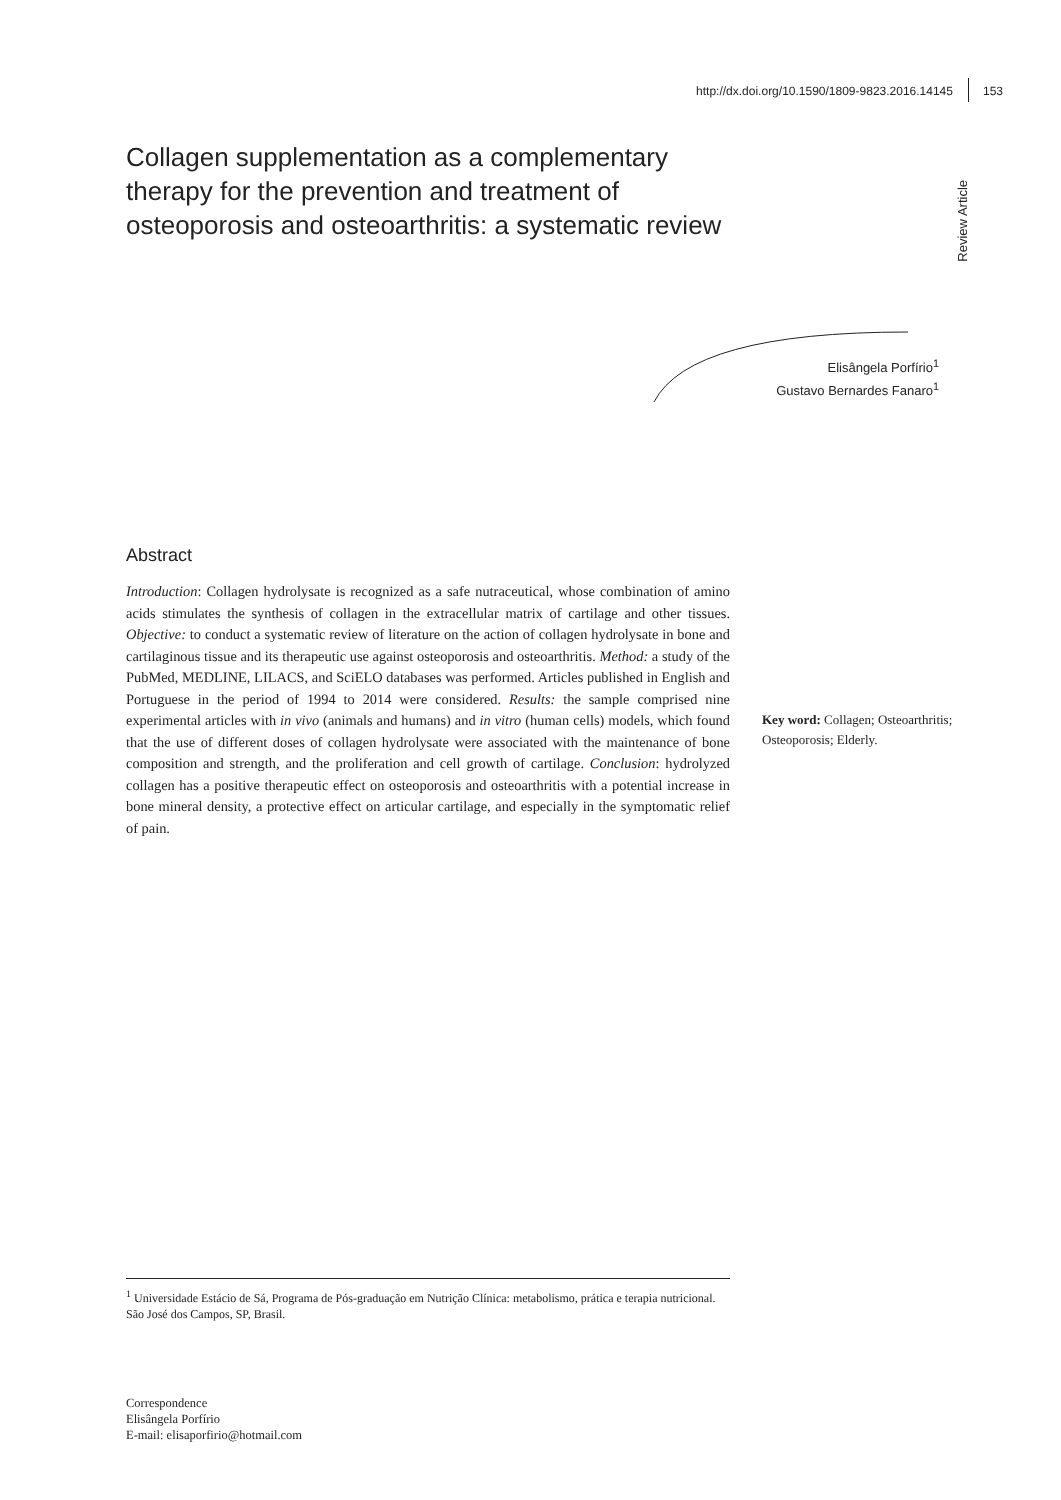http://dx.doi.org/10.1590/1809-9823.2016.14145 153
Review Article
Collagen supplementation as a complementary therapy for the prevention and treatment of osteoporosis and osteoarthritis: a systematic review
Elisângela Porfírio<sup>1</sup>
Gustavo Bernardes Fanaro<sup>1</sup>
Abstract
Introduction: Collagen hydrolysate is recognized as a safe nutraceutical, whose combination of amino acids stimulates the synthesis of collagen in the extracellular matrix of cartilage and other tissues. Objective: to conduct a systematic review of literature on the action of collagen hydrolysate in bone and cartilaginous tissue and its therapeutic use against osteoporosis and osteoarthritis. Method: a study of the PubMed, MEDLINE, LILACS, and SciELO databases was performed. Articles published in English and Portuguese in the period of 1994 to 2014 were considered. Results: the sample comprised nine experimental articles with in vivo (animals and humans) and in vitro (human cells) models, which found that the use of different doses of collagen hydrolysate were associated with the maintenance of bone composition and strength, and the proliferation and cell growth of cartilage. Conclusion: hydrolyzed collagen has a positive therapeutic effect on osteoporosis and osteoarthritis with a potential increase in bone mineral density, a protective effect on articular cartilage, and especially in the symptomatic relief of pain.
Key word: Collagen; Osteoarthritis; Osteoporosis; Elderly.
<sup>1</sup> Universidade Estácio de Sá, Programa de Pós-graduação em Nutrição Clínica: metabolismo, prática e terapia nutricional. São José dos Campos, SP, Brasil.
Correspondence
Elisângela Porfírio
E-mail: elisaporfirio@hotmail.com